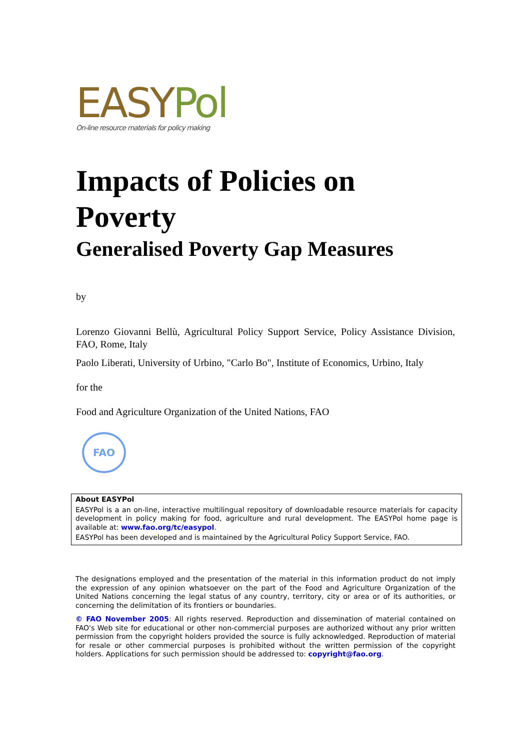EASYPol
On-line resource materials for policy making
Impacts of Policies on Poverty
Generalised Poverty Gap Measures
by
Lorenzo Giovanni Bellù, Agricultural Policy Support Service, Policy Assistance Division, FAO, Rome, Italy
Paolo Liberati, University of Urbino, "Carlo Bo", Institute of Economics, Urbino, Italy
for the
Food and Agriculture Organization of the United Nations, FAO
FAO
About EASYPol
EASYPol is a an on-line, interactive multilingual repository of downloadable resource materials for capacity development in policy making for food, agriculture and rural development. The EASYPol home page is available at: www.fao.org/tc/easypol.
EASYPol has been developed and is maintained by the Agricultural Policy Support Service, FAO.
The designations employed and the presentation of the material in this information product do not imply the expression of any opinion whatsoever on the part of the Food and Agriculture Organization of the United Nations concerning the legal status of any country, territory, city or area or of its authorities, or concerning the delimitation of its frontiers or boundaries.
© FAO November 2005: All rights reserved. Reproduction and dissemination of material contained on FAO's Web site for educational or other non-commercial purposes are authorized without any prior written permission from the copyright holders provided the source is fully acknowledged. Reproduction of material for resale or other commercial purposes is prohibited without the written permission of the copyright holders. Applications for such permission should be addressed to: copyright@fao.org.